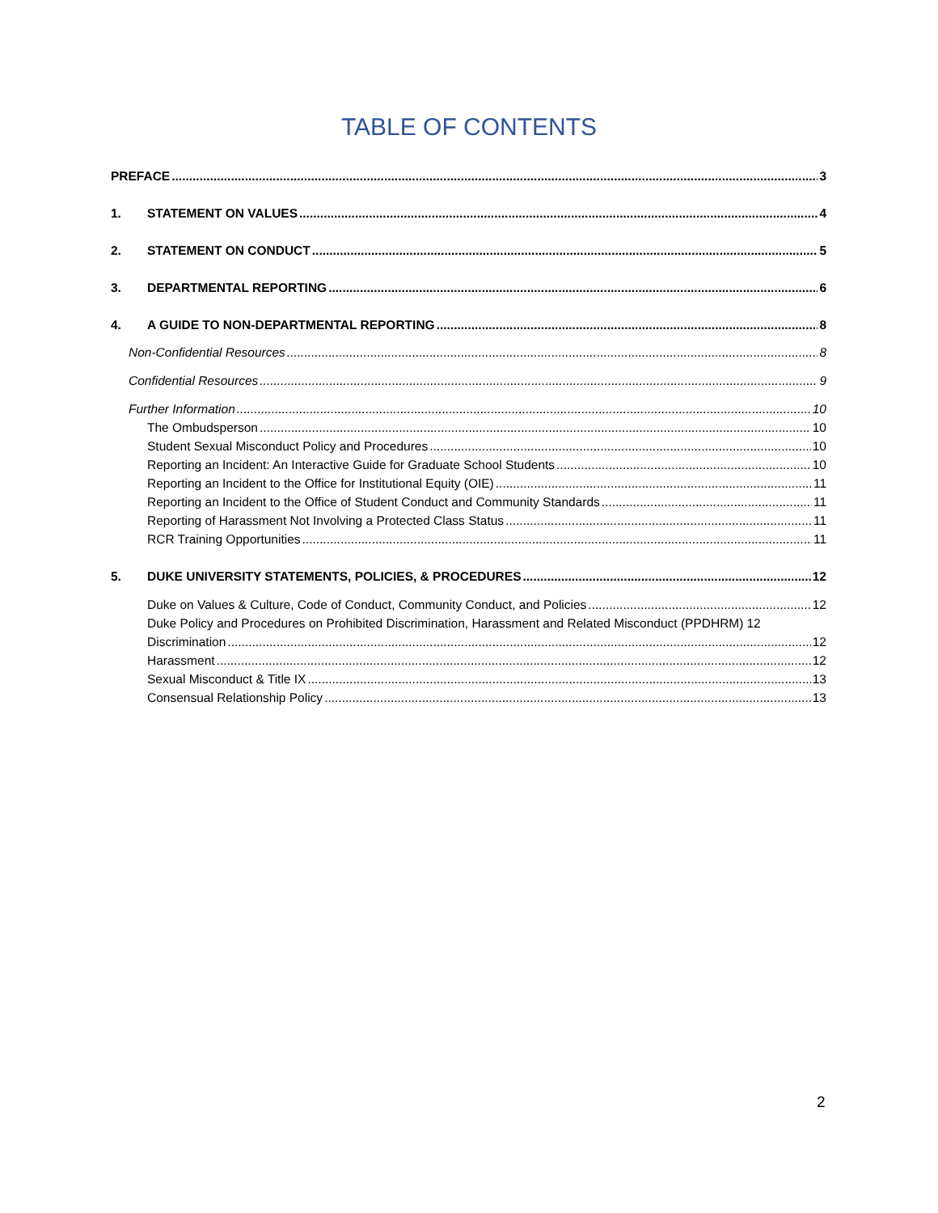TABLE OF CONTENTS
PREFACE 3
1. STATEMENT ON VALUES 4
2. STATEMENT ON CONDUCT 5
3. DEPARTMENTAL REPORTING 6
4. A GUIDE TO NON-DEPARTMENTAL REPORTING 8
Non-Confidential Resources 8
Confidential Resources 9
Further Information 10
The Ombudsperson 10
Student Sexual Misconduct Policy and Procedures 10
Reporting an Incident: An Interactive Guide for Graduate School Students 10
Reporting an Incident to the Office for Institutional Equity (OIE) 11
Reporting an Incident to the Office of Student Conduct and Community Standards 11
Reporting of Harassment Not Involving a Protected Class Status 11
RCR Training Opportunities 11
5. DUKE UNIVERSITY STATEMENTS, POLICIES, & PROCEDURES 12
Duke on Values & Culture, Code of Conduct, Community Conduct, and Policies 12
Duke Policy and Procedures on Prohibited Discrimination, Harassment and Related Misconduct (PPDHRM) 12
Discrimination 12
Harassment 12
Sexual Misconduct & Title IX 13
Consensual Relationship Policy 13
2